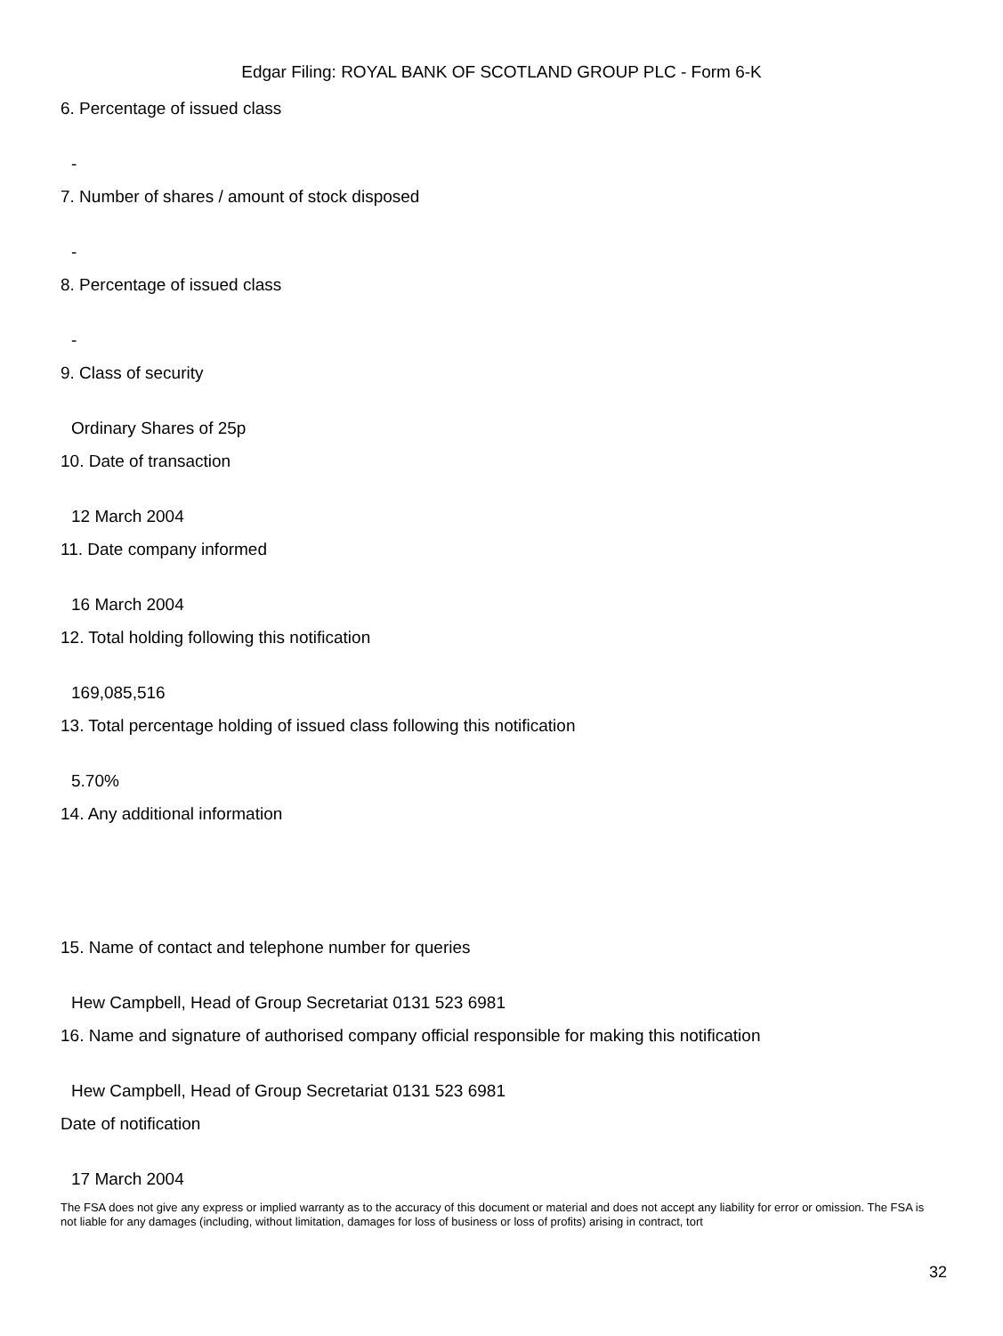Edgar Filing: ROYAL BANK OF SCOTLAND GROUP PLC - Form 6-K
6. Percentage of issued class
-
7. Number of shares / amount of stock disposed
-
8. Percentage of issued class
-
9. Class of security
Ordinary Shares of 25p
10. Date of transaction
12 March 2004
11. Date company informed
16 March 2004
12. Total holding following this notification
169,085,516
13. Total percentage holding of issued class following this notification
5.70%
14. Any additional information
15. Name of contact and telephone number for queries
Hew Campbell, Head of Group Secretariat 0131 523 6981
16. Name and signature of authorised company official responsible for making this notification
Hew Campbell, Head of Group Secretariat 0131 523 6981
Date of notification
17 March 2004
The FSA does not give any express or implied warranty as to the accuracy of this document or material and does not accept any liability for error or omission. The FSA is not liable for any damages (including, without limitation, damages for loss of business or loss of profits) arising in contract, tort
32